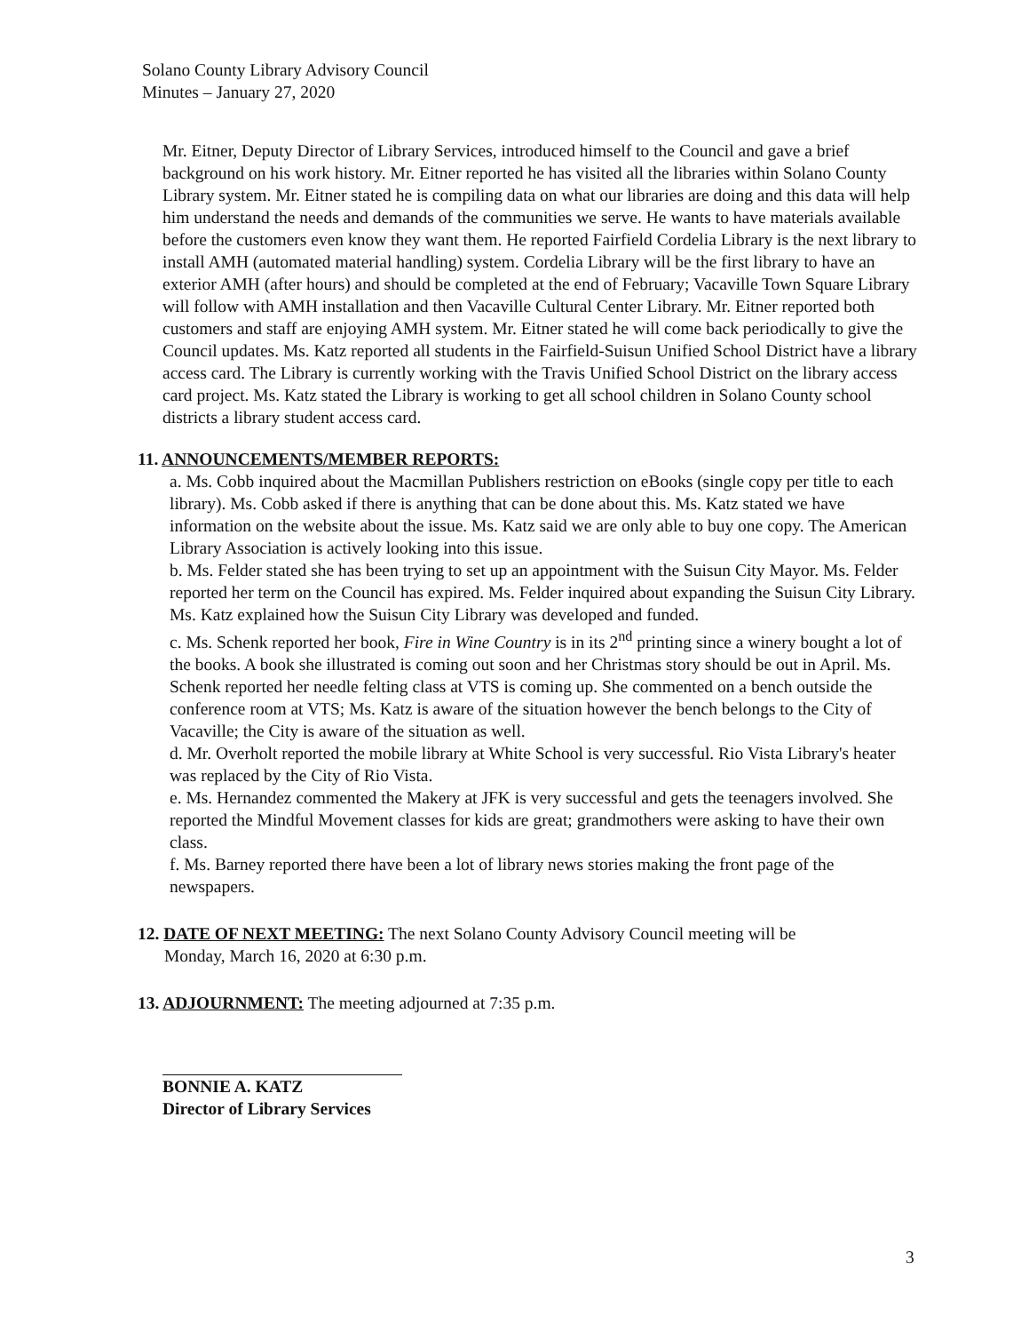Solano County Library Advisory Council
Minutes – January 27, 2020
Mr. Eitner, Deputy Director of Library Services, introduced himself to the Council and gave a brief background on his work history. Mr. Eitner reported he has visited all the libraries within Solano County Library system. Mr. Eitner stated he is compiling data on what our libraries are doing and this data will help him understand the needs and demands of the communities we serve. He wants to have materials available before the customers even know they want them. He reported Fairfield Cordelia Library is the next library to install AMH (automated material handling) system. Cordelia Library will be the first library to have an exterior AMH (after hours) and should be completed at the end of February; Vacaville Town Square Library will follow with AMH installation and then Vacaville Cultural Center Library. Mr. Eitner reported both customers and staff are enjoying AMH system. Mr. Eitner stated he will come back periodically to give the Council updates. Ms. Katz reported all students in the Fairfield-Suisun Unified School District have a library access card. The Library is currently working with the Travis Unified School District on the library access card project. Ms. Katz stated the Library is working to get all school children in Solano County school districts a library student access card.
11. ANNOUNCEMENTS/MEMBER REPORTS:
a. Ms. Cobb inquired about the Macmillan Publishers restriction on eBooks (single copy per title to each library). Ms. Cobb asked if there is anything that can be done about this. Ms. Katz stated we have information on the website about the issue. Ms. Katz said we are only able to buy one copy. The American Library Association is actively looking into this issue.
b. Ms. Felder stated she has been trying to set up an appointment with the Suisun City Mayor. Ms. Felder reported her term on the Council has expired. Ms. Felder inquired about expanding the Suisun City Library. Ms. Katz explained how the Suisun City Library was developed and funded.
c. Ms. Schenk reported her book, Fire in Wine Country is in its 2<sup>nd</sup> printing since a winery bought a lot of the books. A book she illustrated is coming out soon and her Christmas story should be out in April. Ms. Schenk reported her needle felting class at VTS is coming up. She commented on a bench outside the conference room at VTS; Ms. Katz is aware of the situation however the bench belongs to the City of Vacaville; the City is aware of the situation as well.
d. Mr. Overholt reported the mobile library at White School is very successful. Rio Vista Library's heater was replaced by the City of Rio Vista.
e. Ms. Hernandez commented the Makery at JFK is very successful and gets the teenagers involved. She reported the Mindful Movement classes for kids are great; grandmothers were asking to have their own class.
f. Ms. Barney reported there have been a lot of library news stories making the front page of the newspapers.
12. DATE OF NEXT MEETING: The next Solano County Advisory Council meeting will be
Monday, March 16, 2020 at 6:30 p.m.
13. ADJOURNMENT: The meeting adjourned at 7:35 p.m.
BONNIE A. KATZ
Director of Library Services
3